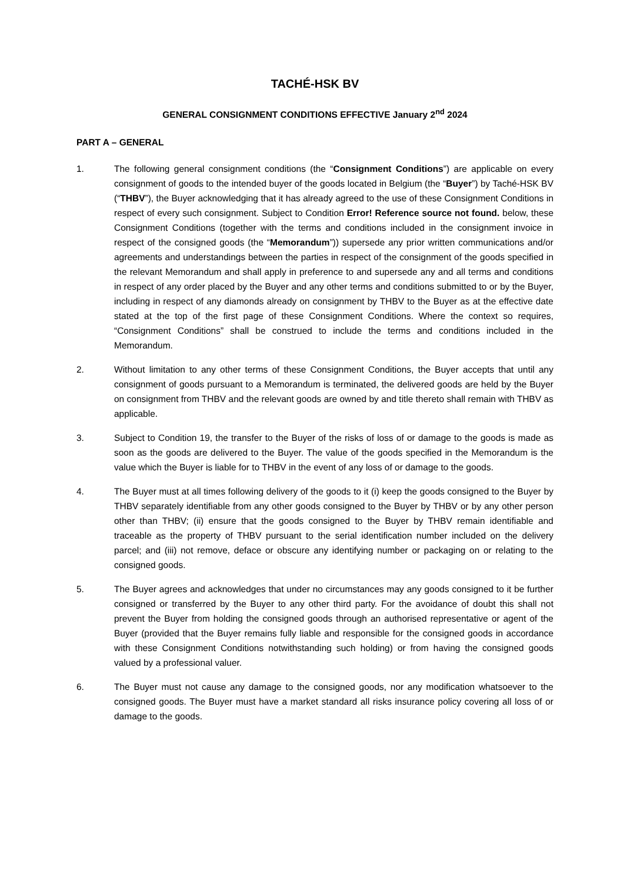TACHÉ-HSK BV
GENERAL CONSIGNMENT CONDITIONS EFFECTIVE January 2<sup>nd</sup> 2024
PART A – GENERAL
1. The following general consignment conditions (the “Consignment Conditions”) are applicable on every consignment of goods to the intended buyer of the goods located in Belgium (the “Buyer”) by Taché-HSK BV (“THBV”), the Buyer acknowledging that it has already agreed to the use of these Consignment Conditions in respect of every such consignment. Subject to Condition Error! Reference source not found. below, these Consignment Conditions (together with the terms and conditions included in the consignment invoice in respect of the consigned goods (the “Memorandum”)) supersede any prior written communications and/or agreements and understandings between the parties in respect of the consignment of the goods specified in the relevant Memorandum and shall apply in preference to and supersede any and all terms and conditions in respect of any order placed by the Buyer and any other terms and conditions submitted to or by the Buyer, including in respect of any diamonds already on consignment by THBV to the Buyer as at the effective date stated at the top of the first page of these Consignment Conditions. Where the context so requires, “Consignment Conditions” shall be construed to include the terms and conditions included in the Memorandum.
2. Without limitation to any other terms of these Consignment Conditions, the Buyer accepts that until any consignment of goods pursuant to a Memorandum is terminated, the delivered goods are held by the Buyer on consignment from THBV and the relevant goods are owned by and title thereto shall remain with THBV as applicable.
3. Subject to Condition 19, the transfer to the Buyer of the risks of loss of or damage to the goods is made as soon as the goods are delivered to the Buyer. The value of the goods specified in the Memorandum is the value which the Buyer is liable for to THBV in the event of any loss of or damage to the goods.
4. The Buyer must at all times following delivery of the goods to it (i) keep the goods consigned to the Buyer by THBV separately identifiable from any other goods consigned to the Buyer by THBV or by any other person other than THBV; (ii) ensure that the goods consigned to the Buyer by THBV remain identifiable and traceable as the property of THBV pursuant to the serial identification number included on the delivery parcel; and (iii) not remove, deface or obscure any identifying number or packaging on or relating to the consigned goods.
5. The Buyer agrees and acknowledges that under no circumstances may any goods consigned to it be further consigned or transferred by the Buyer to any other third party. For the avoidance of doubt this shall not prevent the Buyer from holding the consigned goods through an authorised representative or agent of the Buyer (provided that the Buyer remains fully liable and responsible for the consigned goods in accordance with these Consignment Conditions notwithstanding such holding) or from having the consigned goods valued by a professional valuer.
6. The Buyer must not cause any damage to the consigned goods, nor any modification whatsoever to the consigned goods. The Buyer must have a market standard all risks insurance policy covering all loss of or damage to the goods.